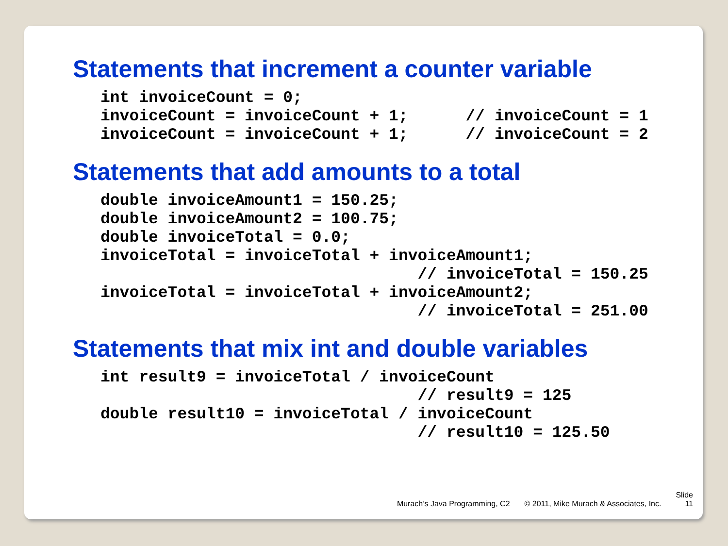Statements that increment a counter variable
int invoiceCount = 0;
invoiceCount = invoiceCount + 1;      // invoiceCount = 1
invoiceCount = invoiceCount + 1;      // invoiceCount = 2
Statements that add amounts to a total
double invoiceAmount1 = 150.25;
double invoiceAmount2 = 100.75;
double invoiceTotal = 0.0;
invoiceTotal = invoiceTotal + invoiceAmount1;
                                 // invoiceTotal = 150.25
invoiceTotal = invoiceTotal + invoiceAmount2;
                                 // invoiceTotal = 251.00
Statements that mix int and double variables
int result9 = invoiceTotal / invoiceCount
                                 // result9 = 125
double result10 = invoiceTotal / invoiceCount
                                 // result10 = 125.50
Murach’s Java Programming, C2 © 2011, Mike Murach & Associates, Inc. Slide
11